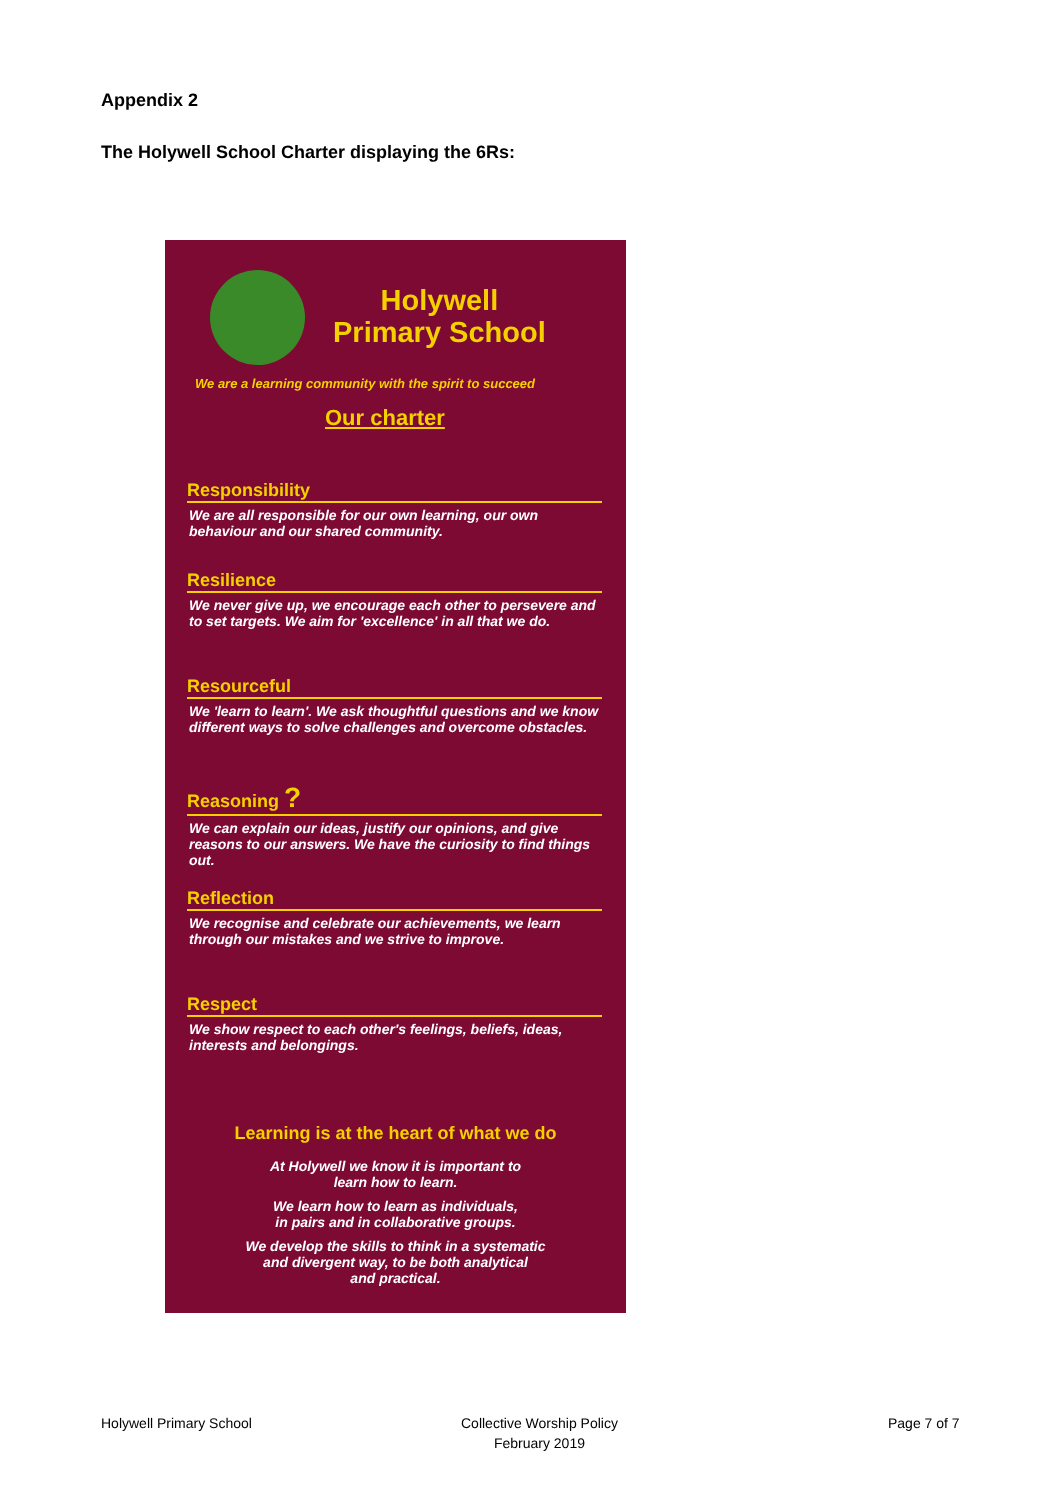Appendix 2
The Holywell School Charter displaying the 6Rs:
Holywell
Primary School
We are a learning community with the spirit to succeed
Our charter
Responsibility
We are all responsible for our own learning, our own behaviour and our shared community.
Resilience
We never give up, we encourage each other to persevere and to set targets. We aim for 'excellence' in all that we do.
Resourceful
We 'learn to learn'. We ask thoughtful questions and we know different ways to solve challenges and overcome obstacles.
Reasoning ?
We can explain our ideas, justify our opinions, and give reasons to our answers. We have the curiosity to find things out.
Reflection
We recognise and celebrate our achievements, we learn through our mistakes and we strive to improve.
Respect
We show respect to each other's feelings, beliefs, ideas, interests and belongings.
Learning is at the heart of what we do
At Holywell we know it is important to
learn how to learn.
We learn how to learn as individuals,
in pairs and in collaborative groups.
We develop the skills to think in a systematic
and divergent way, to be both analytical
and practical.
Holywell Primary School
Collective Worship Policy
February 2019
Page 7 of 7